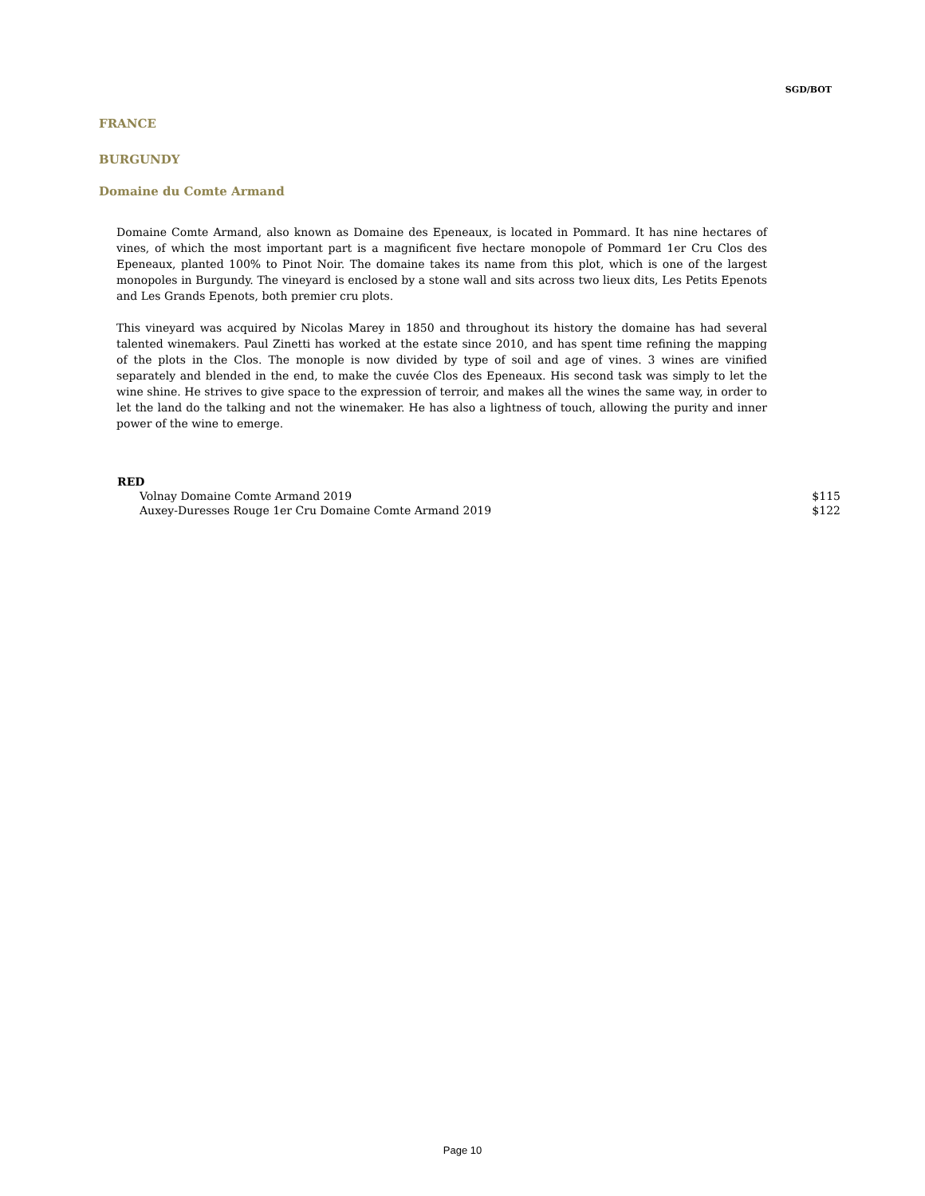SGD/BOT
FRANCE
BURGUNDY
Domaine du Comte Armand
Domaine Comte Armand, also known as Domaine des Epeneaux, is located in Pommard. It has nine hectares of vines, of which the most important part is a magnificent five hectare monopole of Pommard 1er Cru Clos des Epeneaux, planted 100% to Pinot Noir. The domaine takes its name from this plot, which is one of the largest monopoles in Burgundy. The vineyard is enclosed by a stone wall and sits across two lieux dits, Les Petits Epenots and Les Grands Epenots, both premier cru plots.
This vineyard was acquired by Nicolas Marey in 1850 and throughout its history the domaine has had several talented winemakers. Paul Zinetti has worked at the estate since 2010, and has spent time refining the mapping of the plots in the Clos. The monople is now divided by type of soil and age of vines. 3 wines are vinified separately and blended in the end, to make the cuvée Clos des Epeneaux. His second task was simply to let the wine shine. He strives to give space to the expression of terroir, and makes all the wines the same way, in order to let the land do the talking and not the winemaker. He has also a lightness of touch, allowing the purity and inner power of the wine to emerge.
| RED | |
| --- | --- |
| Volnay Domaine Comte Armand 2019 | $115 |
| Auxey-Duresses Rouge 1er Cru Domaine Comte Armand 2019 | $122 |
Page 10